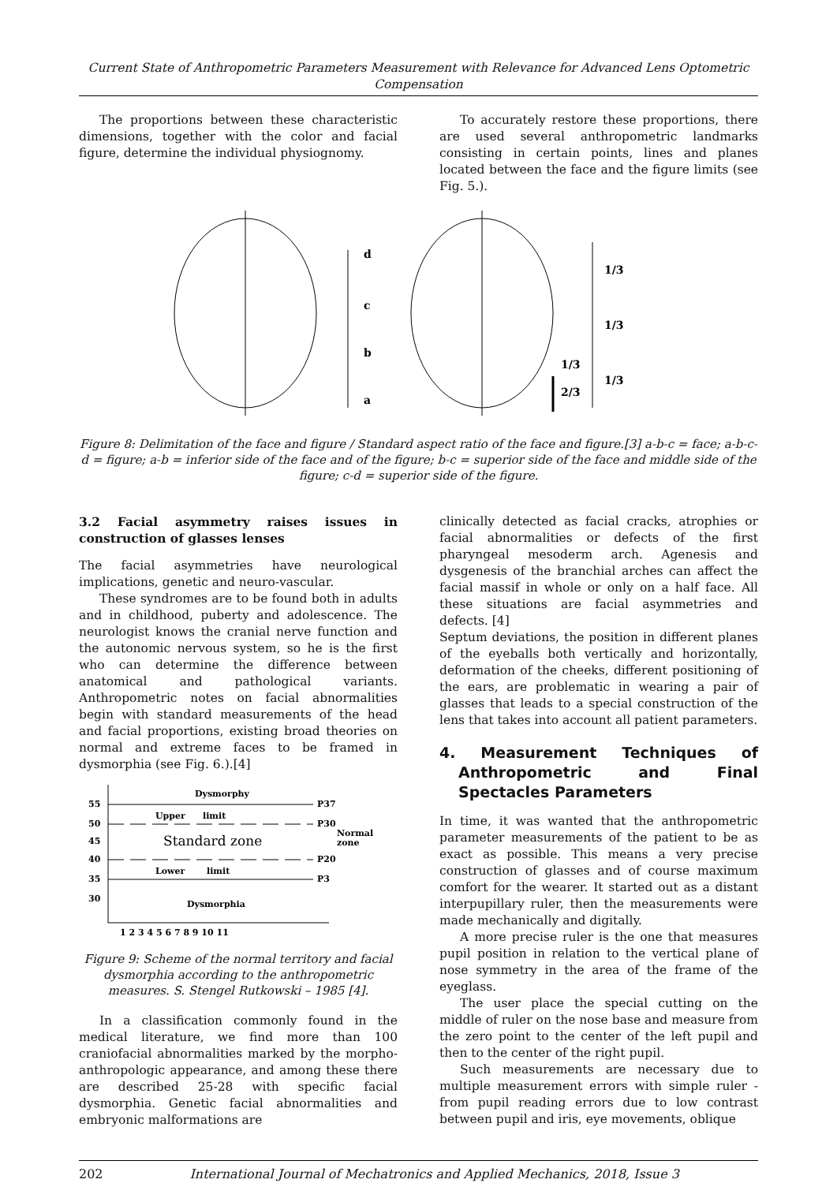Current State of Anthropometric Parameters Measurement with Relevance for Advanced Lens Optometric Compensation
The proportions between these characteristic dimensions, together with the color and facial figure, determine the individual physiognomy.
To accurately restore these proportions, there are used several anthropometric landmarks consisting in certain points, lines and planes located between the face and the figure limits (see Fig. 5.).
d
c
b
a
1/3
1/3
1/3
2/3
1/3
Figure 8: Delimitation of the face and figure / Standard aspect ratio of the face and figure.[3] a-b-c = face; a-b-c-d = figure; a-b = inferior side of the face and of the figure; b-c = superior side of the face and middle side of the figure; c-d = superior side of the figure.
3.2 Facial asymmetry raises issues in construction of glasses lenses
The facial asymmetries have neurological implications, genetic and neuro-vascular.
These syndromes are to be found both in adults and in childhood, puberty and adolescence. The neurologist knows the cranial nerve function and the autonomic nervous system, so he is the first who can determine the difference between anatomical and pathological variants. Anthropometric notes on facial abnormalities begin with standard measurements of the head and facial proportions, existing broad theories on normal and extreme faces to be framed in dysmorphia (see Fig. 6.).[4]
Dysmorphy
55
50
45
40
35
30
Upper
limit
P37
P30
Normal
zone
Standard zone
P20
Lower
limit
P3
Dysmorphia
1 2 3 4 5 6 7 8 9 10 11
Figure 9: Scheme of the normal territory and facial dysmorphia according to the anthropometric measures. S. Stengel Rutkowski – 1985 [4].
In a classification commonly found in the medical literature, we find more than 100 craniofacial abnormalities marked by the morpho-anthropologic appearance, and among these there are described 25-28 with specific facial dysmorphia. Genetic facial abnormalities and embryonic malformations are
clinically detected as facial cracks, atrophies or facial abnormalities or defects of the first pharyngeal mesoderm arch. Agenesis and dysgenesis of the branchial arches can affect the facial massif in whole or only on a half face. All these situations are facial asymmetries and defects. [4]
Septum deviations, the position in different planes of the eyeballs both vertically and horizontally, deformation of the cheeks, different positioning of the ears, are problematic in wearing a pair of glasses that leads to a special construction of the lens that takes into account all patient parameters.
4. Measurement Techniques of Anthropometric and Final Spectacles Parameters
In time, it was wanted that the anthropometric parameter measurements of the patient to be as exact as possible. This means a very precise construction of glasses and of course maximum comfort for the wearer. It started out as a distant interpupillary ruler, then the measurements were made mechanically and digitally.
A more precise ruler is the one that measures pupil position in relation to the vertical plane of nose symmetry in the area of the frame of the eyeglass.
The user place the special cutting on the middle of ruler on the nose base and measure from the zero point to the center of the left pupil and then to the center of the right pupil.
Such measurements are necessary due to multiple measurement errors with simple ruler - from pupil reading errors due to low contrast between pupil and iris, eye movements, oblique
202 International Journal of Mechatronics and Applied Mechanics, 2018, Issue 3